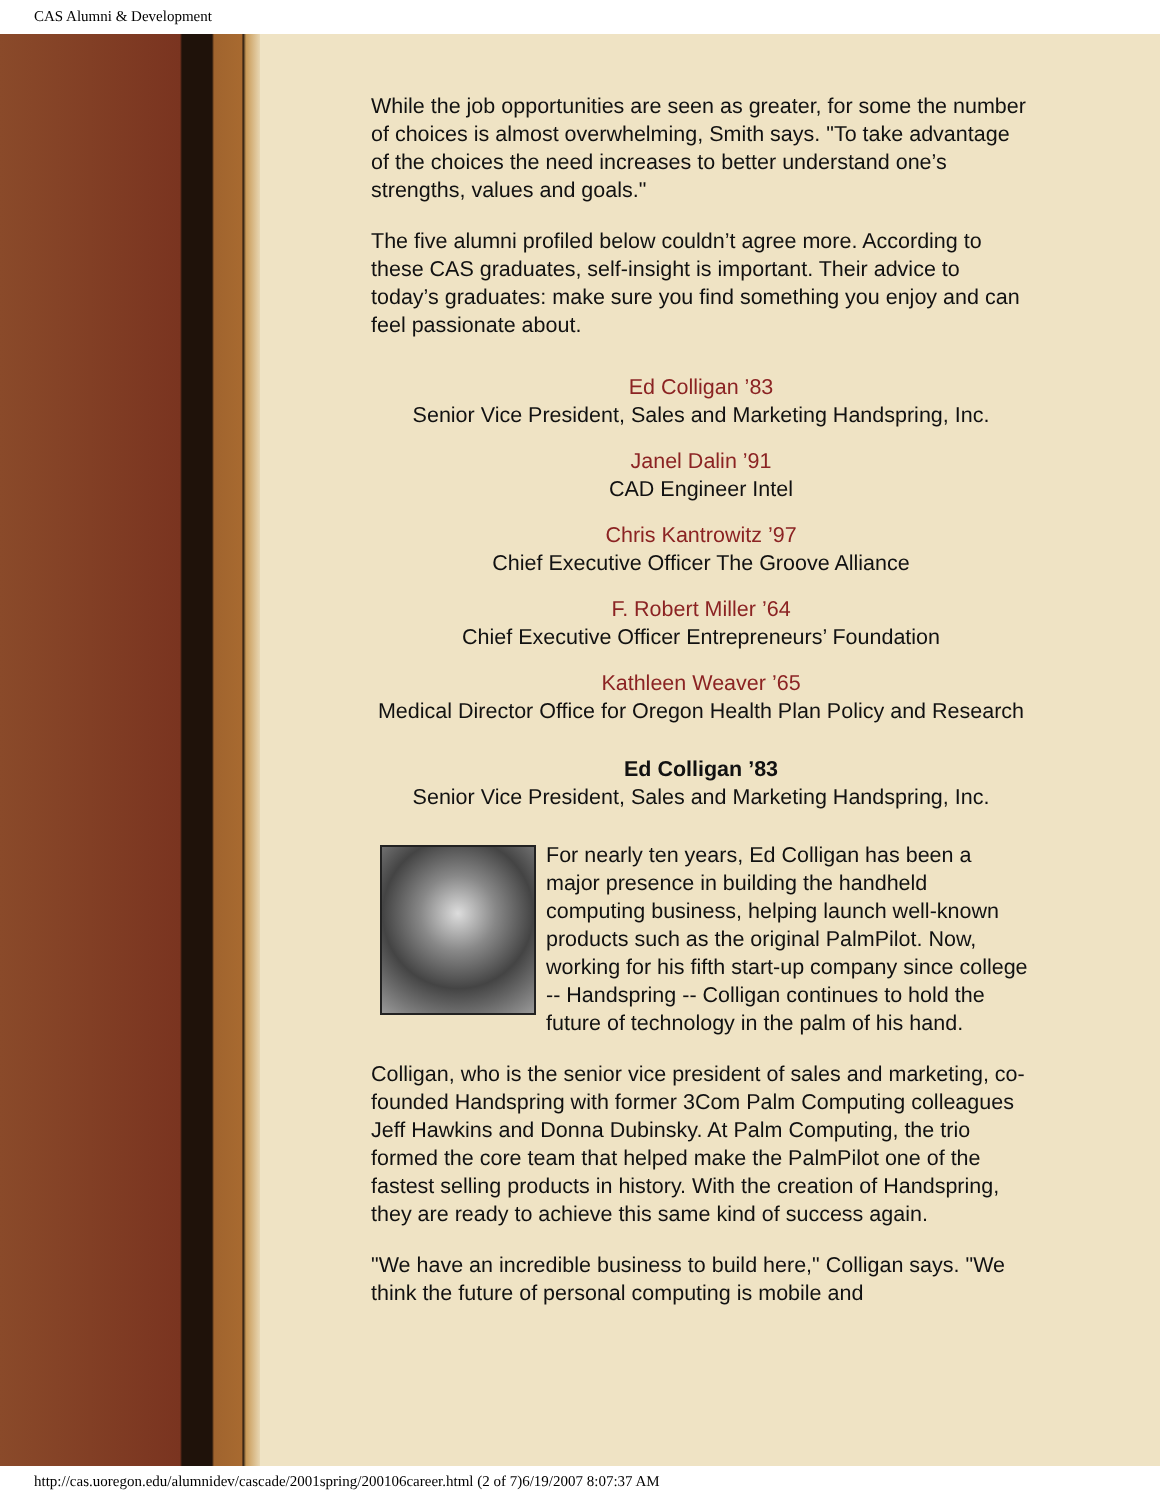CAS Alumni & Development
While the job opportunities are seen as greater, for some the number of choices is almost overwhelming, Smith says. "To take advantage of the choices the need increases to better understand one’s strengths, values and goals."
The five alumni profiled below couldn’t agree more. According to these CAS graduates, self-insight is important. Their advice to today’s graduates: make sure you find something you enjoy and can feel passionate about.
Ed Colligan ’83
Senior Vice President, Sales and Marketing Handspring, Inc.
Janel Dalin ’91
CAD Engineer Intel
Chris Kantrowitz ’97
Chief Executive Officer The Groove Alliance
F. Robert Miller ’64
Chief Executive Officer Entrepreneurs’ Foundation
Kathleen Weaver ’65
Medical Director Office for Oregon Health Plan Policy and Research
Ed Colligan ’83
Senior Vice President, Sales and Marketing Handspring, Inc.
For nearly ten years, Ed Colligan has been a major presence in building the handheld computing business, helping launch well-known products such as the original PalmPilot. Now, working for his fifth start-up company since college -- Handspring -- Colligan continues to hold the future of technology in the palm of his hand.
Colligan, who is the senior vice president of sales and marketing, co-founded Handspring with former 3Com Palm Computing colleagues Jeff Hawkins and Donna Dubinsky. At Palm Computing, the trio formed the core team that helped make the PalmPilot one of the fastest selling products in history. With the creation of Handspring, they are ready to achieve this same kind of success again.
"We have an incredible business to build here," Colligan says. "We think the future of personal computing is mobile and
http://cas.uoregon.edu/alumnidev/cascade/2001spring/200106career.html (2 of 7)6/19/2007 8:07:37 AM